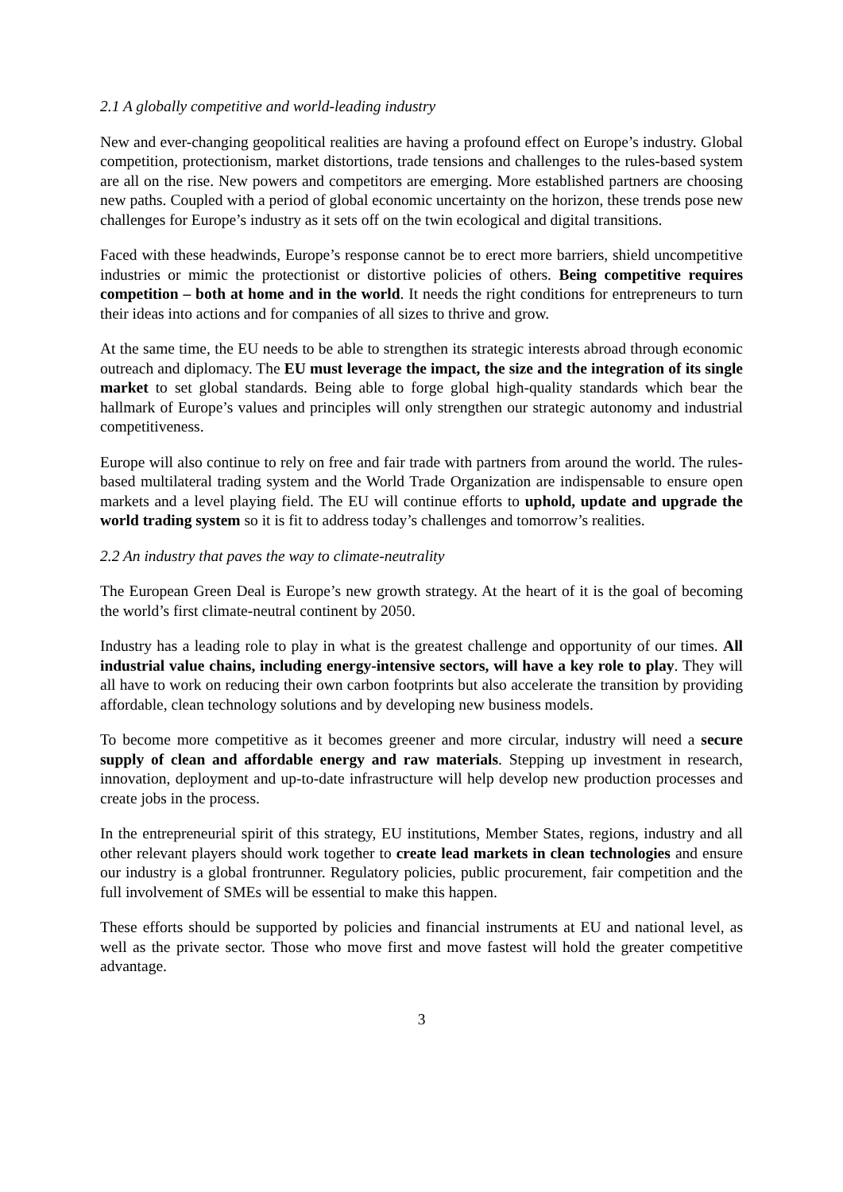2.1 A globally competitive and world-leading industry
New and ever-changing geopolitical realities are having a profound effect on Europe’s industry. Global competition, protectionism, market distortions, trade tensions and challenges to the rules-based system are all on the rise. New powers and competitors are emerging. More established partners are choosing new paths. Coupled with a period of global economic uncertainty on the horizon, these trends pose new challenges for Europe’s industry as it sets off on the twin ecological and digital transitions.
Faced with these headwinds, Europe’s response cannot be to erect more barriers, shield uncompetitive industries or mimic the protectionist or distortive policies of others. Being competitive requires competition – both at home and in the world. It needs the right conditions for entrepreneurs to turn their ideas into actions and for companies of all sizes to thrive and grow.
At the same time, the EU needs to be able to strengthen its strategic interests abroad through economic outreach and diplomacy. The EU must leverage the impact, the size and the integration of its single market to set global standards. Being able to forge global high-quality standards which bear the hallmark of Europe’s values and principles will only strengthen our strategic autonomy and industrial competitiveness.
Europe will also continue to rely on free and fair trade with partners from around the world. The rules-based multilateral trading system and the World Trade Organization are indispensable to ensure open markets and a level playing field. The EU will continue efforts to uphold, update and upgrade the world trading system so it is fit to address today’s challenges and tomorrow’s realities.
2.2 An industry that paves the way to climate-neutrality
The European Green Deal is Europe’s new growth strategy. At the heart of it is the goal of becoming the world’s first climate-neutral continent by 2050.
Industry has a leading role to play in what is the greatest challenge and opportunity of our times. All industrial value chains, including energy-intensive sectors, will have a key role to play. They will all have to work on reducing their own carbon footprints but also accelerate the transition by providing affordable, clean technology solutions and by developing new business models.
To become more competitive as it becomes greener and more circular, industry will need a secure supply of clean and affordable energy and raw materials. Stepping up investment in research, innovation, deployment and up-to-date infrastructure will help develop new production processes and create jobs in the process.
In the entrepreneurial spirit of this strategy, EU institutions, Member States, regions, industry and all other relevant players should work together to create lead markets in clean technologies and ensure our industry is a global frontrunner. Regulatory policies, public procurement, fair competition and the full involvement of SMEs will be essential to make this happen.
These efforts should be supported by policies and financial instruments at EU and national level, as well as the private sector. Those who move first and move fastest will hold the greater competitive advantage.
3